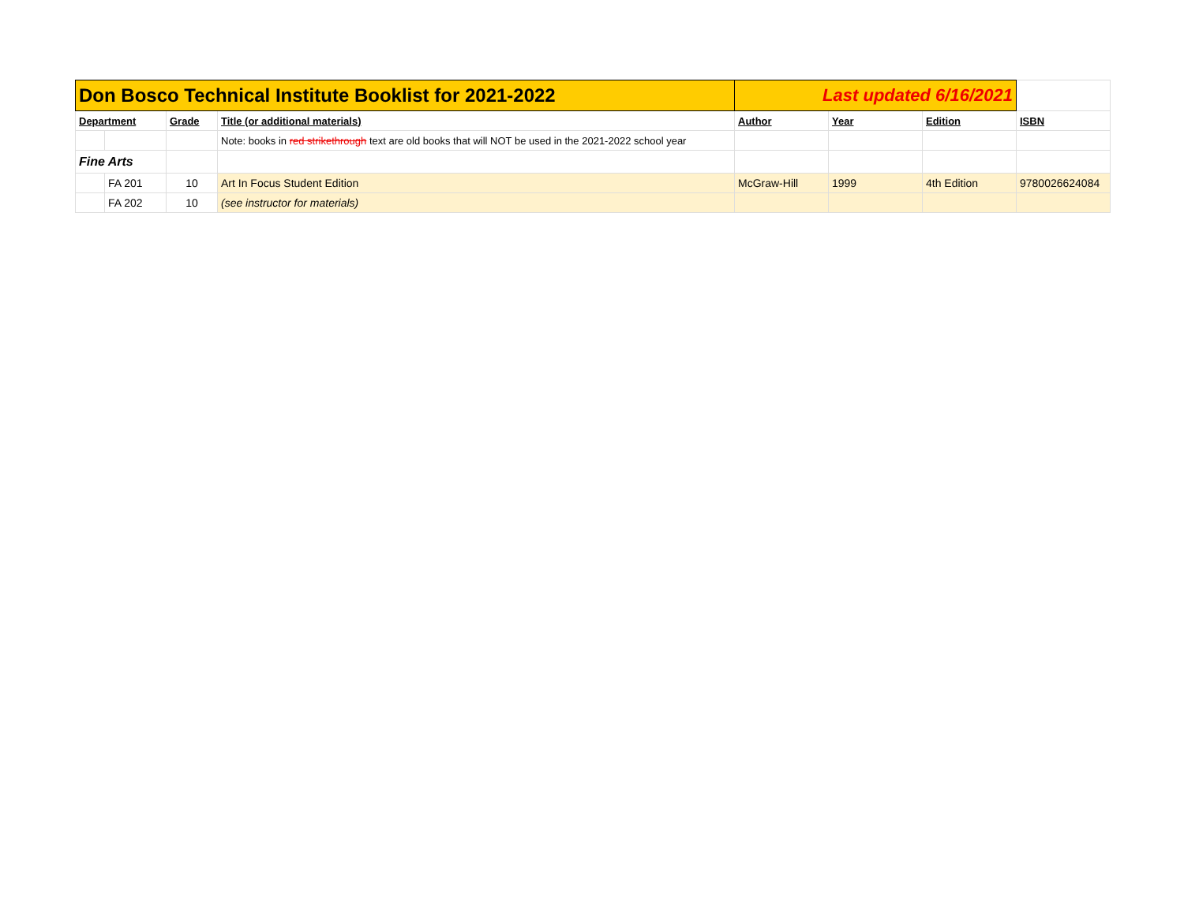| Don Bosco Technical Institute Booklist for 2021-2022 | | | | Last updated 6/16/2021 | | | |
| Department | | Grade | Title (or additional materials) | Author | Year | Edition | ISBN |
| | | | Note: books in red strikethrough text are old books that will NOT be used in the 2021-2022 school year | | | | |
| Fine Arts | | | | | | | |
| | FA 201 | 10 | Art In Focus Student Edition | McGraw-Hill | 1999 | 4th Edition | 9780026624084 |
| | FA 202 | 10 | (see instructor for materials) | | | | |